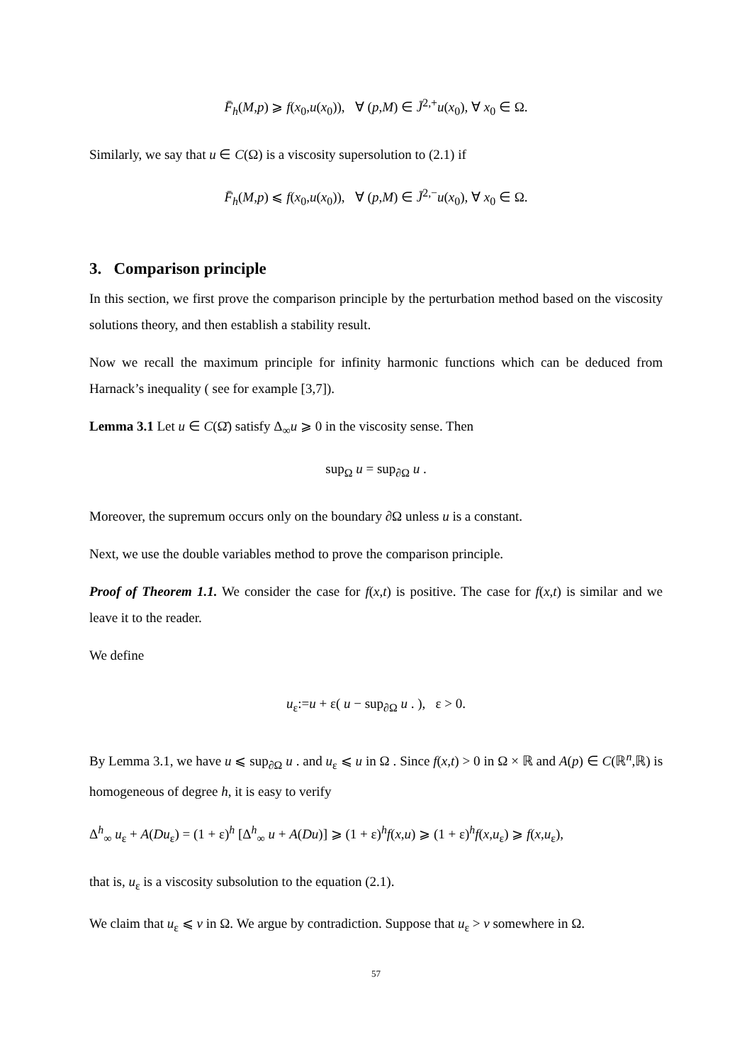F̄<sub>h</sub>(M,p) ⩾ f(x<sub>0</sub>,u(x<sub>0</sub>)), ∀ (p,M) ∈ J̄<sup>2,+</sup>u(x<sub>0</sub>), ∀ x<sub>0</sub> ∈ Ω.
Similarly, we say that u ∈ C(Ω) is a viscosity supersolution to (2.1) if
F̄<sub>h</sub>(M,p) ⩽ f(x<sub>0</sub>,u(x<sub>0</sub>)), ∀ (p,M) ∈ J̄<sup>2,−</sup>u(x<sub>0</sub>), ∀ x<sub>0</sub> ∈ Ω.
3. Comparison principle
In this section, we first prove the comparison principle by the perturbation method based on the viscosity solutions theory, and then establish a stability result.
Now we recall the maximum principle for infinity harmonic functions which can be deduced from Harnack’s inequality ( see for example [3,7]).
Lemma 3.1 Let u ∈ C(Ω̄) satisfy Δ<sub>∞</sub>u ⩾ 0 in the viscosity sense. Then
sup<sub>Ω</sub> u = sup<sub>∂Ω</sub> u .
Moreover, the supremum occurs only on the boundary ∂Ω unless u is a constant.
Next, we use the double variables method to prove the comparison principle.
Proof of Theorem 1.1. We consider the case for f(x,t) is positive. The case for f(x,t) is similar and we leave it to the reader.
We define
u<sub>ε</sub>:=u + ε( u − sup<sub>∂Ω</sub> u . ), ε > 0.
By Lemma 3.1, we have u ⩽ sup<sub>∂Ω</sub> u . and u<sub>ε</sub> ⩽ u in Ω . Since f(x,t) > 0 in Ω × ℝ and A(p) ∈ C(ℝ<sup>n</sup>,ℝ) is homogeneous of degree h, it is easy to verify
Δ<sup>h</sup><sub>∞</sub> u<sub>ε</sub> + A(Du<sub>ε</sub>) = (1 + ε)<sup>h</sup> [Δ<sup>h</sup><sub>∞</sub> u + A(Du)] ⩾ (1 + ε)<sup>h</sup>f(x,u) ⩾ (1 + ε)<sup>h</sup>f(x,u<sub>ε</sub>) ⩾ f(x,u<sub>ε</sub>),
that is, u<sub>ε</sub> is a viscosity subsolution to the equation (2.1).
We claim that u<sub>ε</sub> ⩽ v in Ω. We argue by contradiction. Suppose that u<sub>ε</sub> > v somewhere in Ω.
57